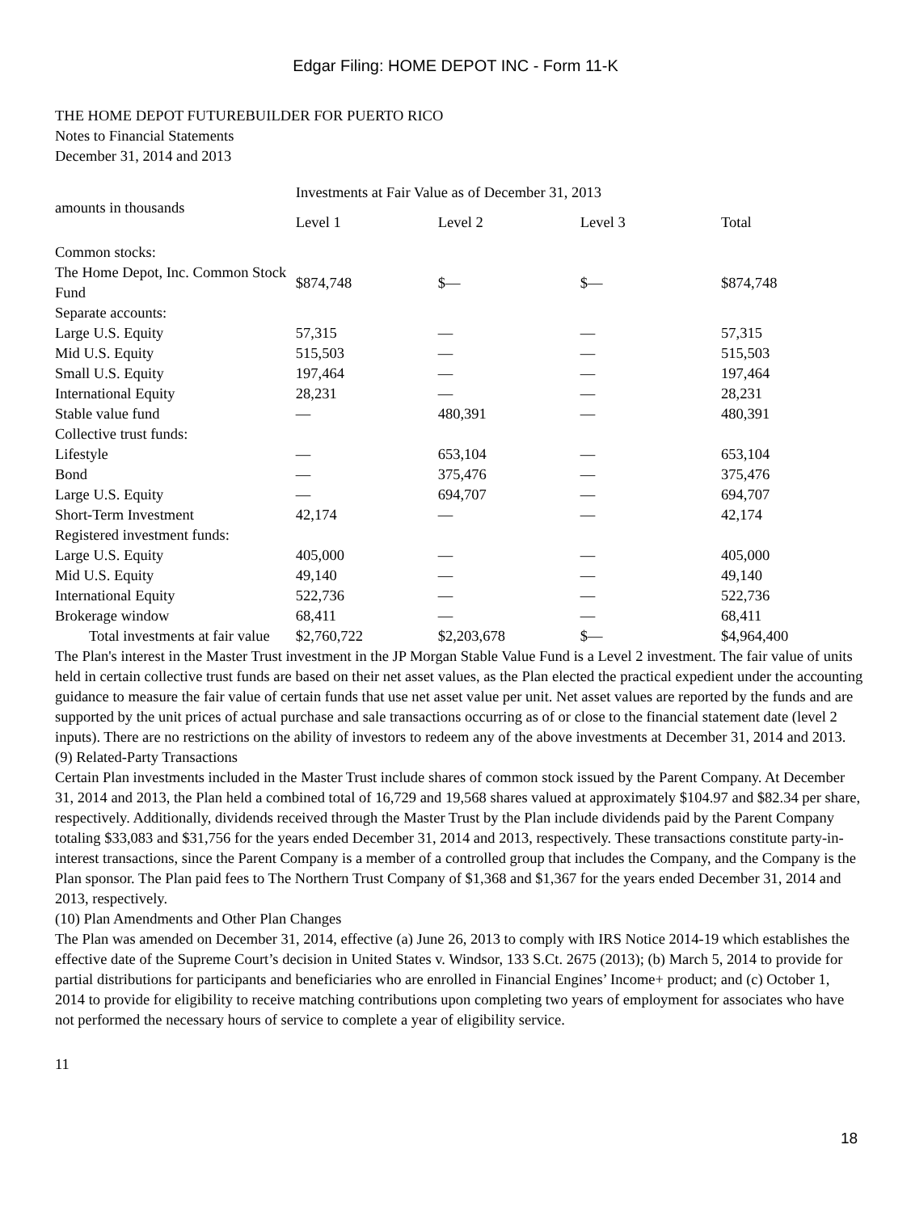Edgar Filing: HOME DEPOT INC - Form 11-K
THE HOME DEPOT FUTUREBUILDER FOR PUERTO RICO
Notes to Financial Statements
December 31, 2014 and 2013
| amounts in thousands | Investments at Fair Value as of December 31, 2013 | | | |
| --- | --- | --- | --- | --- |
| | Level 1 | Level 2 | Level 3 | Total |
| Common stocks: | | | | |
| The Home Depot, Inc. Common Stock Fund | $874,748 | $— | $— | $874,748 |
| Separate accounts: | | | | |
| Large U.S. Equity | 57,315 | — | — | 57,315 |
| Mid U.S. Equity | 515,503 | — | — | 515,503 |
| Small U.S. Equity | 197,464 | — | — | 197,464 |
| International Equity | 28,231 | — | — | 28,231 |
| Stable value fund | — | 480,391 | — | 480,391 |
| Collective trust funds: | | | | |
| Lifestyle | — | 653,104 | — | 653,104 |
| Bond | — | 375,476 | — | 375,476 |
| Large U.S. Equity | — | 694,707 | — | 694,707 |
| Short-Term Investment | 42,174 | — | — | 42,174 |
| Registered investment funds: | | | | |
| Large U.S. Equity | 405,000 | — | — | 405,000 |
| Mid U.S. Equity | 49,140 | — | — | 49,140 |
| International Equity | 522,736 | — | — | 522,736 |
| Brokerage window | 68,411 | — | — | 68,411 |
| Total investments at fair value | $2,760,722 | $2,203,678 | $— | $4,964,400 |
The Plan's interest in the Master Trust investment in the JP Morgan Stable Value Fund is a Level 2 investment. The fair value of units held in certain collective trust funds are based on their net asset values, as the Plan elected the practical expedient under the accounting guidance to measure the fair value of certain funds that use net asset value per unit. Net asset values are reported by the funds and are supported by the unit prices of actual purchase and sale transactions occurring as of or close to the financial statement date (level 2 inputs). There are no restrictions on the ability of investors to redeem any of the above investments at December 31, 2014 and 2013.
(9) Related-Party Transactions
Certain Plan investments included in the Master Trust include shares of common stock issued by the Parent Company. At December 31, 2014 and 2013, the Plan held a combined total of 16,729 and 19,568 shares valued at approximately $104.97 and $82.34 per share, respectively. Additionally, dividends received through the Master Trust by the Plan include dividends paid by the Parent Company totaling $33,083 and $31,756 for the years ended December 31, 2014 and 2013, respectively. These transactions constitute party-in-interest transactions, since the Parent Company is a member of a controlled group that includes the Company, and the Company is the Plan sponsor. The Plan paid fees to The Northern Trust Company of $1,368 and $1,367 for the years ended December 31, 2014 and 2013, respectively.
(10) Plan Amendments and Other Plan Changes
The Plan was amended on December 31, 2014, effective (a) June 26, 2013 to comply with IRS Notice 2014-19 which establishes the effective date of the Supreme Court’s decision in United States v. Windsor, 133 S.Ct. 2675 (2013); (b) March 5, 2014 to provide for partial distributions for participants and beneficiaries who are enrolled in Financial Engines’ Income+ product; and (c) October 1, 2014 to provide for eligibility to receive matching contributions upon completing two years of employment for associates who have not performed the necessary hours of service to complete a year of eligibility service.
11
18